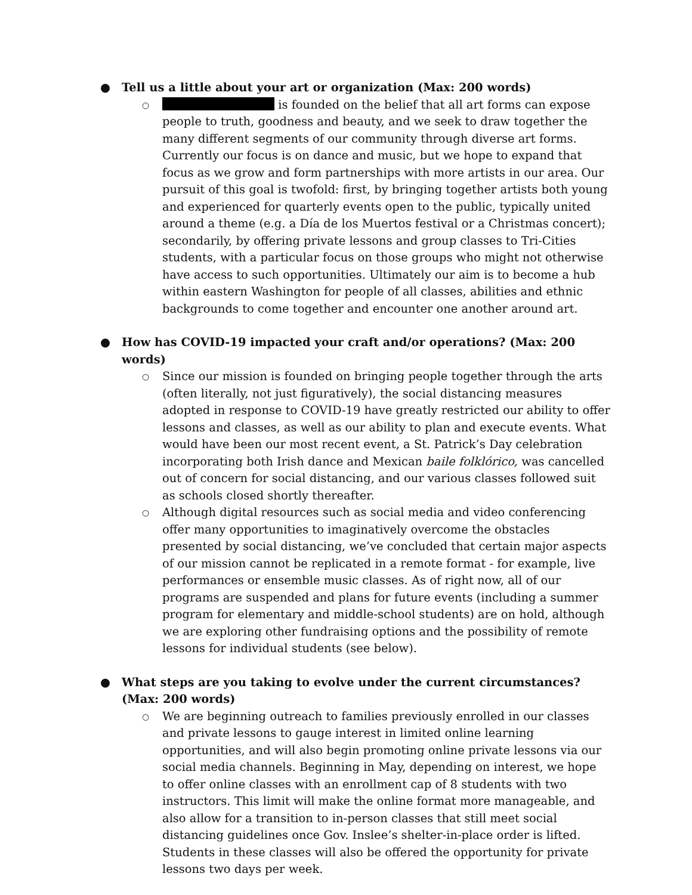● Tell us a little about your art or organization (Max: 200 words)
○ is founded on the belief that all art forms can expose people to truth, goodness and beauty, and we seek to draw together the many different segments of our community through diverse art forms. Currently our focus is on dance and music, but we hope to expand that focus as we grow and form partnerships with more artists in our area. Our pursuit of this goal is twofold: first, by bringing together artists both young and experienced for quarterly events open to the public, typically united around a theme (e.g. a Día de los Muertos festival or a Christmas concert); secondarily, by offering private lessons and group classes to Tri-Cities students, with a particular focus on those groups who might not otherwise have access to such opportunities. Ultimately our aim is to become a hub within eastern Washington for people of all classes, abilities and ethnic backgrounds to come together and encounter one another around art.
● How has COVID-19 impacted your craft and/or operations? (Max: 200 words)
○ Since our mission is founded on bringing people together through the arts (often literally, not just figuratively), the social distancing measures adopted in response to COVID-19 have greatly restricted our ability to offer lessons and classes, as well as our ability to plan and execute events. What would have been our most recent event, a St. Patrick’s Day celebration incorporating both Irish dance and Mexican baile folklórico, was cancelled out of concern for social distancing, and our various classes followed suit as schools closed shortly thereafter.
○ Although digital resources such as social media and video conferencing offer many opportunities to imaginatively overcome the obstacles presented by social distancing, we’ve concluded that certain major aspects of our mission cannot be replicated in a remote format - for example, live performances or ensemble music classes. As of right now, all of our programs are suspended and plans for future events (including a summer program for elementary and middle-school students) are on hold, although we are exploring other fundraising options and the possibility of remote lessons for individual students (see below).
● What steps are you taking to evolve under the current circumstances? (Max: 200 words)
○ We are beginning outreach to families previously enrolled in our classes and private lessons to gauge interest in limited online learning opportunities, and will also begin promoting online private lessons via our social media channels. Beginning in May, depending on interest, we hope to offer online classes with an enrollment cap of 8 students with two instructors. This limit will make the online format more manageable, and also allow for a transition to in-person classes that still meet social distancing guidelines once Gov. Inslee’s shelter-in-place order is lifted. Students in these classes will also be offered the opportunity for private lessons two days per week.